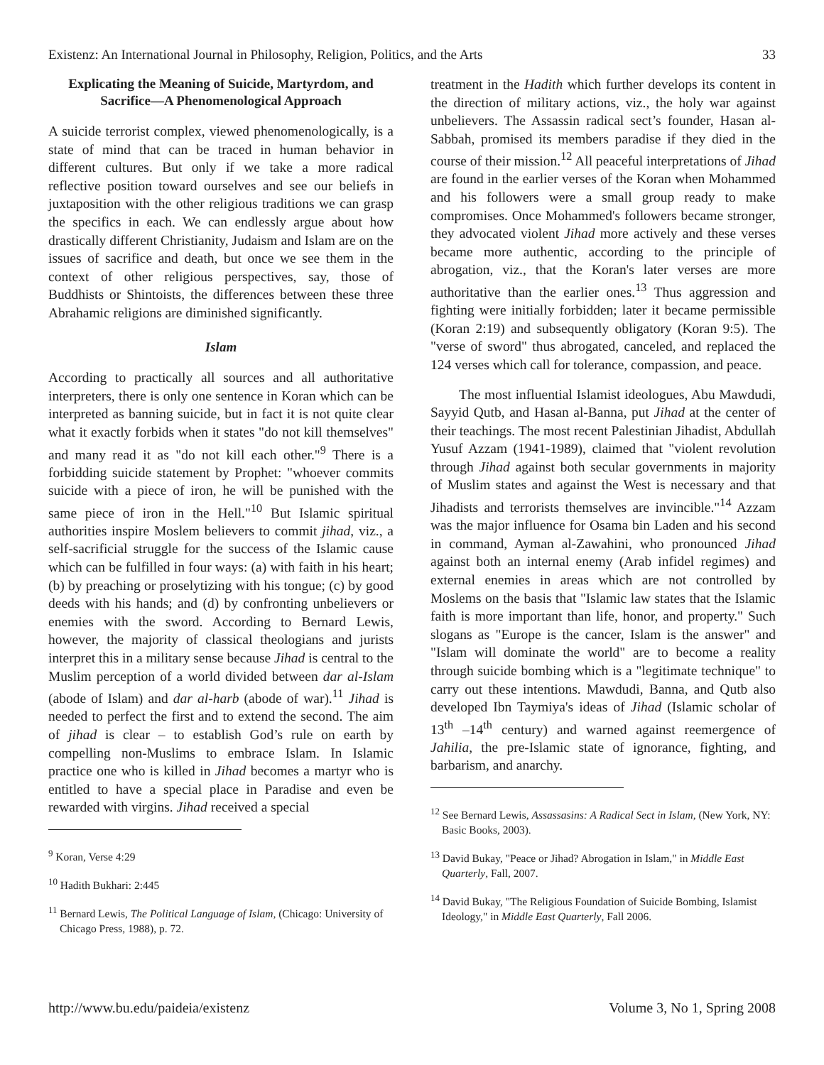Existenz: An International Journal in Philosophy, Religion, Politics, and the Arts 33
Explicating the Meaning of Suicide, Martyrdom, and Sacrifice—A Phenomenological Approach
A suicide terrorist complex, viewed phenomenologically, is a state of mind that can be traced in human behavior in different cultures. But only if we take a more radical reflective position toward ourselves and see our beliefs in juxtaposition with the other religious traditions we can grasp the specifics in each. We can endlessly argue about how drastically different Christianity, Judaism and Islam are on the issues of sacrifice and death, but once we see them in the context of other religious perspectives, say, those of Buddhists or Shintoists, the differences between these three Abrahamic religions are diminished significantly.
Islam
According to practically all sources and all authoritative interpreters, there is only one sentence in Koran which can be interpreted as banning suicide, but in fact it is not quite clear what it exactly forbids when it states "do not kill themselves" and many read it as "do not kill each other."<sup>9</sup> There is a forbidding suicide statement by Prophet: "whoever commits suicide with a piece of iron, he will be punished with the same piece of iron in the Hell."<sup>10</sup> But Islamic spiritual authorities inspire Moslem believers to commit jihad, viz., a self-sacrificial struggle for the success of the Islamic cause which can be fulfilled in four ways: (a) with faith in his heart; (b) by preaching or proselytizing with his tongue; (c) by good deeds with his hands; and (d) by confronting unbelievers or enemies with the sword. According to Bernard Lewis, however, the majority of classical theologians and jurists interpret this in a military sense because Jihad is central to the Muslim perception of a world divided between dar al-Islam (abode of Islam) and dar al-harb (abode of war).<sup>11</sup> Jihad is needed to perfect the first and to extend the second. The aim of jihad is clear – to establish God’s rule on earth by compelling non-Muslims to embrace Islam. In Islamic practice one who is killed in Jihad becomes a martyr who is entitled to have a special place in Paradise and even be rewarded with virgins. Jihad received a special
<sup>9</sup> Koran, Verse 4:29
<sup>10</sup> Hadith Bukhari: 2:445
<sup>11</sup> Bernard Lewis, The Political Language of Islam, (Chicago: University of Chicago Press, 1988), p. 72.
treatment in the Hadith which further develops its content in the direction of military actions, viz., the holy war against unbelievers. The Assassin radical sect’s founder, Hasan al-Sabbah, promised its members paradise if they died in the course of their mission.<sup>12</sup> All peaceful interpretations of Jihad are found in the earlier verses of the Koran when Mohammed and his followers were a small group ready to make compromises. Once Mohammed's followers became stronger, they advocated violent Jihad more actively and these verses became more authentic, according to the principle of abrogation, viz., that the Koran's later verses are more authoritative than the earlier ones.<sup>13</sup> Thus aggression and fighting were initially forbidden; later it became permissible (Koran 2:19) and subsequently obligatory (Koran 9:5). The "verse of sword" thus abrogated, canceled, and replaced the 124 verses which call for tolerance, compassion, and peace.
The most influential Islamist ideologues, Abu Mawdudi, Sayyid Qutb, and Hasan al-Banna, put Jihad at the center of their teachings. The most recent Palestinian Jihadist, Abdullah Yusuf Azzam (1941-1989), claimed that "violent revolution through Jihad against both secular governments in majority of Muslim states and against the West is necessary and that Jihadists and terrorists themselves are invincible."<sup>14</sup> Azzam was the major influence for Osama bin Laden and his second in command, Ayman al-Zawahini, who pronounced Jihad against both an internal enemy (Arab infidel regimes) and external enemies in areas which are not controlled by Moslems on the basis that "Islamic law states that the Islamic faith is more important than life, honor, and property." Such slogans as "Europe is the cancer, Islam is the answer" and "Islam will dominate the world" are to become a reality through suicide bombing which is a "legitimate technique" to carry out these intentions. Mawdudi, Banna, and Qutb also developed Ibn Taymiya's ideas of Jihad (Islamic scholar of 13<sup>th</sup> –14<sup>th</sup> century) and warned against reemergence of Jahilia, the pre-Islamic state of ignorance, fighting, and barbarism, and anarchy.
<sup>12</sup> See Bernard Lewis, Assassasins: A Radical Sect in Islam, (New York, NY: Basic Books, 2003).
<sup>13</sup> David Bukay, "Peace or Jihad? Abrogation in Islam," in Middle East Quarterly, Fall, 2007.
<sup>14</sup> David Bukay, "The Religious Foundation of Suicide Bombing, Islamist Ideology," in Middle East Quarterly, Fall 2006.
http://www.bu.edu/paideia/existenz Volume 3, No 1, Spring 2008